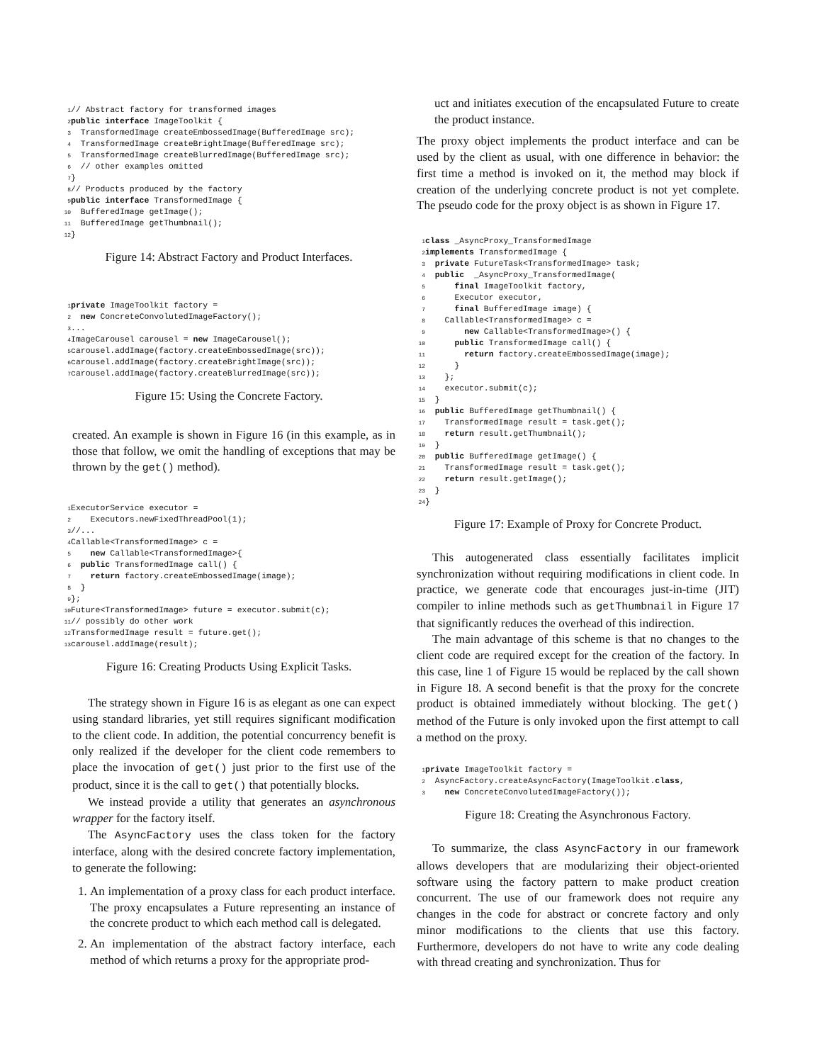1// Abstract factory for transformed images
2 public interface ImageToolkit {
3  TransformedImage createEmbossedImage(BufferedImage src);
4  TransformedImage createBrightImage(BufferedImage src);
5  TransformedImage createBlurredImage(BufferedImage src);
6  // other examples omitted
7}
8// Products produced by the factory
9 public interface TransformedImage {
10  BufferedImage getImage();
11  BufferedImage getThumbnail();
12}
Figure 14: Abstract Factory and Product Interfaces.
1 private ImageToolkit factory =
2  new ConcreteConvolutedImageFactory();
3...
4 ImageCarousel carousel = new ImageCarousel();
5carousel.addImage(factory.createEmbossedImage(src));
6carousel.addImage(factory.createBrightImage(src));
7carousel.addImage(factory.createBlurredImage(src));
Figure 15: Using the Concrete Factory.
created. An example is shown in Figure 16 (in this example, as in those that follow, we omit the handling of exceptions that may be thrown by the get() method).
1 ExecutorService executor =
2    Executors.newFixedThreadPool(1);
3//...
4 Callable<TransformedImage> c =
5    new Callable<TransformedImage>{
6  public TransformedImage call() {
7    return factory.createEmbossedImage(image);
8  }
9};
10 Future<TransformedImage> future = executor.submit(c);
11// possibly do other work
12 TransformedImage result = future.get();
13carousel.addImage(result);
Figure 16: Creating Products Using Explicit Tasks.
The strategy shown in Figure 16 is as elegant as one can expect using standard libraries, yet still requires significant modification to the client code. In addition, the potential concurrency benefit is only realized if the developer for the client code remembers to place the invocation of get() just prior to the first use of the product, since it is the call to get() that potentially blocks.
We instead provide a utility that generates an asynchronous wrapper for the factory itself.
The AsyncFactory uses the class token for the factory interface, along with the desired concrete factory implementation, to generate the following:
1. An implementation of a proxy class for each product interface. The proxy encapsulates a Future representing an instance of the concrete product to which each method call is delegated.
2. An implementation of the abstract factory interface, each method of which returns a proxy for the appropriate prod-
uct and initiates execution of the encapsulated Future to create the product instance.
The proxy object implements the product interface and can be used by the client as usual, with one difference in behavior: the first time a method is invoked on it, the method may block if creation of the underlying concrete product is not yet complete. The pseudo code for the proxy object is as shown in Figure 17.
1 class _AsyncProxy_TransformedImage
2 implements TransformedImage {
3  private FutureTask<TransformedImage> task;
4  public  _AsyncProxy_TransformedImage(
5      final ImageToolkit factory,
6      Executor executor,
7      final BufferedImage image) {
8    Callable<TransformedImage> c =
9        new Callable<TransformedImage>() {
10      public TransformedImage call() {
11        return factory.createEmbossedImage(image);
12      }
13    };
14    executor.submit(c);
15  }
16  public BufferedImage getThumbnail() {
17    TransformedImage result = task.get();
18    return result.getThumbnail();
19  }
20  public BufferedImage getImage() {
21    TransformedImage result = task.get();
22    return result.getImage();
23  }
24}
Figure 17: Example of Proxy for Concrete Product.
This autogenerated class essentially facilitates implicit synchronization without requiring modifications in client code. In practice, we generate code that encourages just-in-time (JIT) compiler to inline methods such as getThumbnail in Figure 17 that significantly reduces the overhead of this indirection.
The main advantage of this scheme is that no changes to the client code are required except for the creation of the factory. In this case, line 1 of Figure 15 would be replaced by the call shown in Figure 18. A second benefit is that the proxy for the concrete product is obtained immediately without blocking. The get() method of the Future is only invoked upon the first attempt to call a method on the proxy.
1 private ImageToolkit factory =
2  AsyncFactory.createAsyncFactory(ImageToolkit.class,
3    new ConcreteConvolutedImageFactory());
Figure 18: Creating the Asynchronous Factory.
To summarize, the class AsyncFactory in our framework allows developers that are modularizing their object-oriented software using the factory pattern to make product creation concurrent. The use of our framework does not require any changes in the code for abstract or concrete factory and only minor modifications to the clients that use this factory. Furthermore, developers do not have to write any code dealing with thread creating and synchronization. Thus for